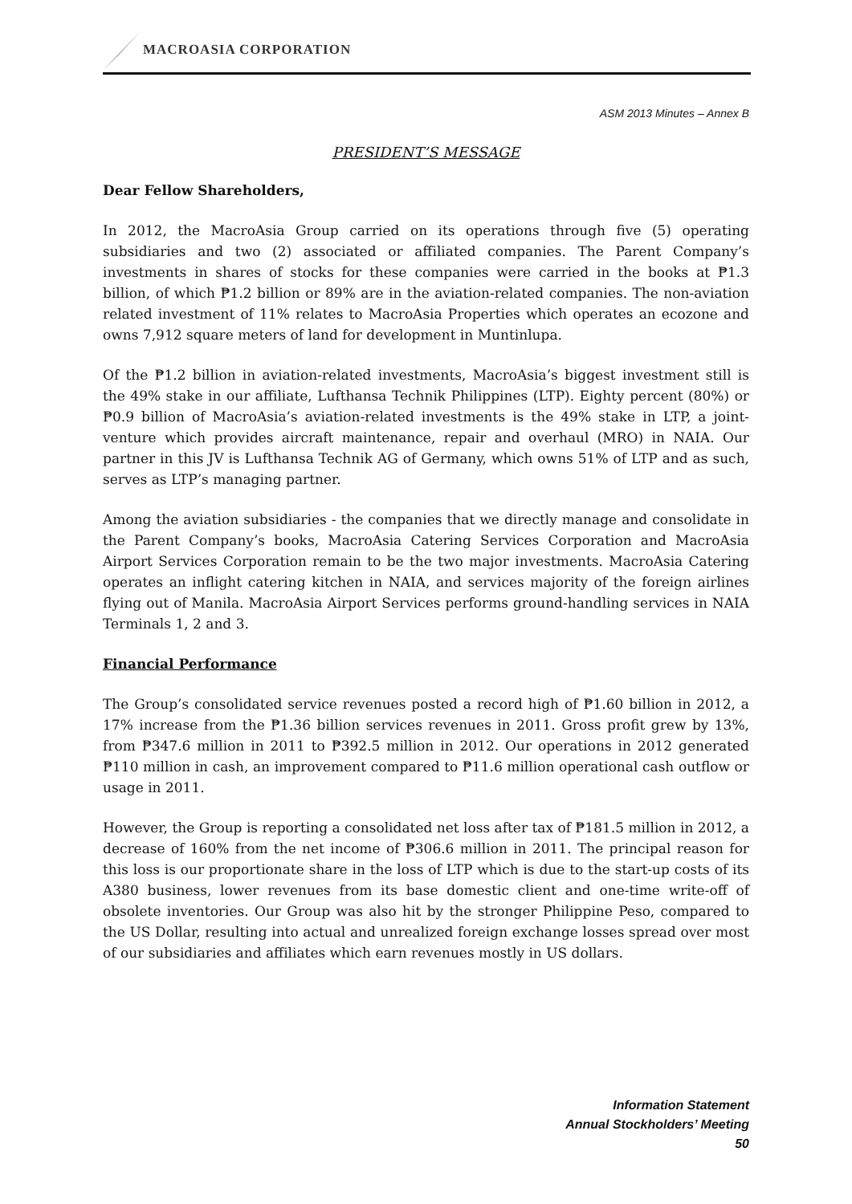MACROASIA CORPORATION
ASM 2013 Minutes – Annex B
PRESIDENT’S MESSAGE
Dear Fellow Shareholders,
In 2012, the MacroAsia Group carried on its operations through five (5) operating subsidiaries and two (2) associated or affiliated companies. The Parent Company’s investments in shares of stocks for these companies were carried in the books at ₱1.3 billion, of which ₱1.2 billion or 89% are in the aviation-related companies. The non-aviation related investment of 11% relates to MacroAsia Properties which operates an ecozone and owns 7,912 square meters of land for development in Muntinlupa.
Of the ₱1.2 billion in aviation-related investments, MacroAsia’s biggest investment still is the 49% stake in our affiliate, Lufthansa Technik Philippines (LTP). Eighty percent (80%) or ₱0.9 billion of MacroAsia’s aviation-related investments is the 49% stake in LTP, a joint-venture which provides aircraft maintenance, repair and overhaul (MRO) in NAIA. Our partner in this JV is Lufthansa Technik AG of Germany, which owns 51% of LTP and as such, serves as LTP’s managing partner.
Among the aviation subsidiaries - the companies that we directly manage and consolidate in the Parent Company’s books, MacroAsia Catering Services Corporation and MacroAsia Airport Services Corporation remain to be the two major investments. MacroAsia Catering operates an inflight catering kitchen in NAIA, and services majority of the foreign airlines flying out of Manila. MacroAsia Airport Services performs ground-handling services in NAIA Terminals 1, 2 and 3.
Financial Performance
The Group’s consolidated service revenues posted a record high of ₱1.60 billion in 2012, a 17% increase from the ₱1.36 billion services revenues in 2011. Gross profit grew by 13%, from ₱347.6 million in 2011 to ₱392.5 million in 2012. Our operations in 2012 generated ₱110 million in cash, an improvement compared to ₱11.6 million operational cash outflow or usage in 2011.
However, the Group is reporting a consolidated net loss after tax of ₱181.5 million in 2012, a decrease of 160% from the net income of ₱306.6 million in 2011. The principal reason for this loss is our proportionate share in the loss of LTP which is due to the start-up costs of its A380 business, lower revenues from its base domestic client and one-time write-off of obsolete inventories. Our Group was also hit by the stronger Philippine Peso, compared to the US Dollar, resulting into actual and unrealized foreign exchange losses spread over most of our subsidiaries and affiliates which earn revenues mostly in US dollars.
Information Statement
Annual Stockholders’ Meeting
50